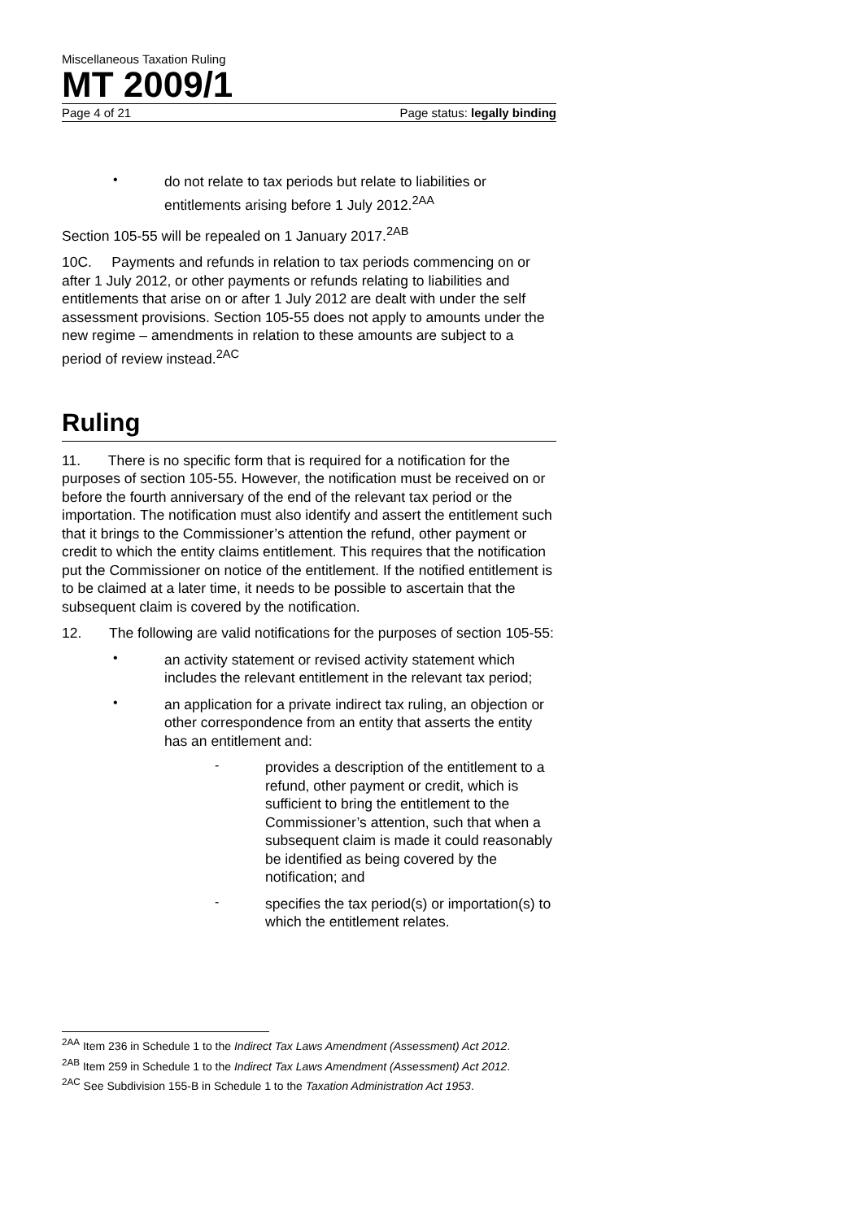Miscellaneous Taxation Ruling
MT 2009/1
Page 4 of 21 Page status: legally binding
•
do not relate to tax periods but relate to liabilities or entitlements arising before 1 July 2012.<sup>2AA</sup>
Section 105-55 will be repealed on 1 January 2017.<sup>2AB</sup>
10C. Payments and refunds in relation to tax periods commencing on or after 1 July 2012, or other payments or refunds relating to liabilities and entitlements that arise on or after 1 July 2012 are dealt with under the self assessment provisions. Section 105-55 does not apply to amounts under the new regime – amendments in relation to these amounts are subject to a period of review instead.<sup>2AC</sup>
Ruling
11. There is no specific form that is required for a notification for the purposes of section 105-55. However, the notification must be received on or before the fourth anniversary of the end of the relevant tax period or the importation. The notification must also identify and assert the entitlement such that it brings to the Commissioner’s attention the refund, other payment or credit to which the entity claims entitlement. This requires that the notification put the Commissioner on notice of the entitlement. If the notified entitlement is to be claimed at a later time, it needs to be possible to ascertain that the subsequent claim is covered by the notification.
12. The following are valid notifications for the purposes of section 105-55:
•
an activity statement or revised activity statement which includes the relevant entitlement in the relevant tax period;
•
an application for a private indirect tax ruling, an objection or other correspondence from an entity that asserts the entity has an entitlement and:
-
provides a description of the entitlement to a refund, other payment or credit, which is sufficient to bring the entitlement to the Commissioner’s attention, such that when a subsequent claim is made it could reasonably be identified as being covered by the notification; and
-
specifies the tax period(s) or importation(s) to which the entitlement relates.
<sup>2AA</sup> Item 236 in Schedule 1 to the Indirect Tax Laws Amendment (Assessment) Act 2012.
<sup>2AB</sup> Item 259 in Schedule 1 to the Indirect Tax Laws Amendment (Assessment) Act 2012.
<sup>2AC</sup> See Subdivision 155-B in Schedule 1 to the Taxation Administration Act 1953.